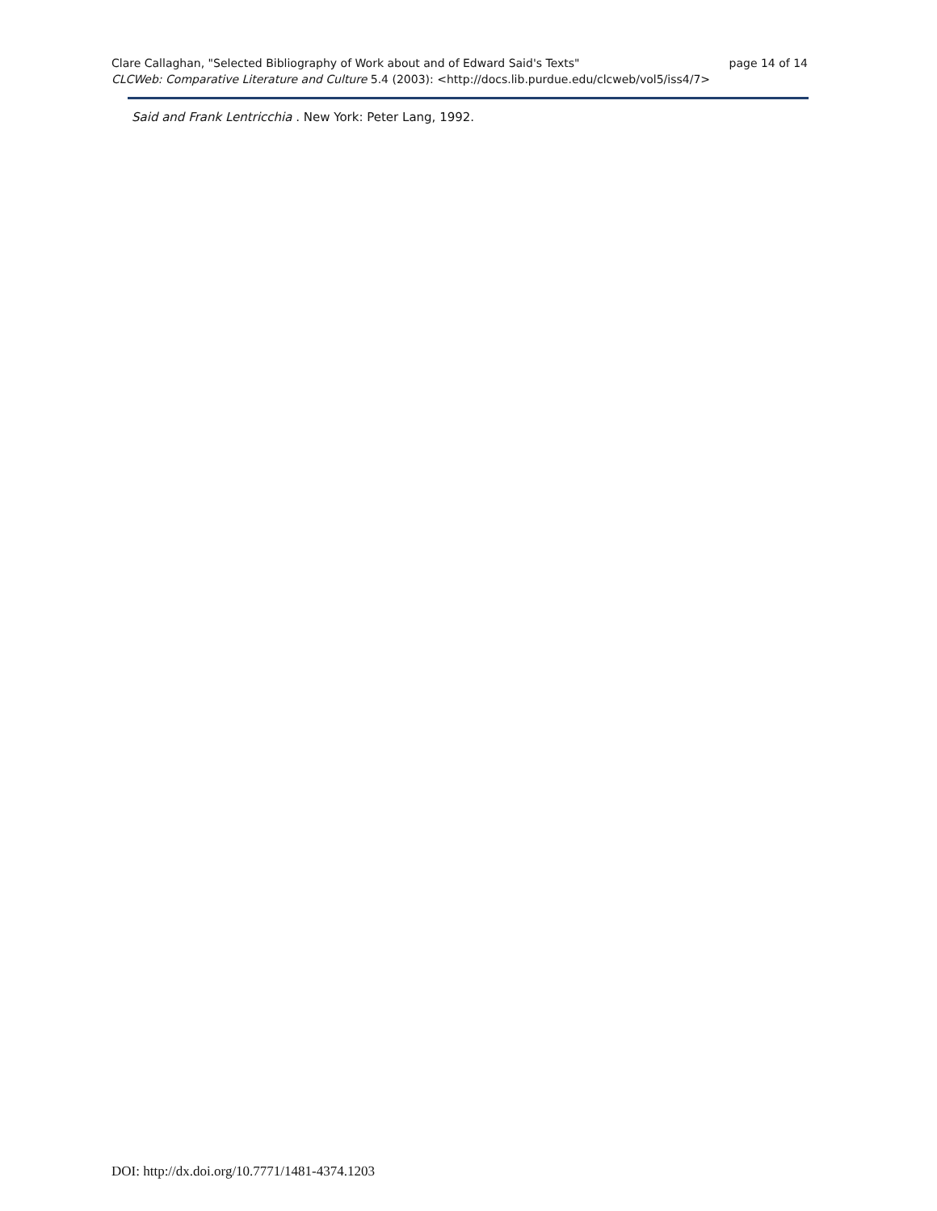Clare Callaghan, "Selected Bibliography of Work about and of Edward Said's Texts" page 14 of 14
CLCWeb: Comparative Literature and Culture 5.4 (2003): <http://docs.lib.purdue.edu/clcweb/vol5/iss4/7>
Said and Frank Lentricchia . New York: Peter Lang, 1992.
DOI: http://dx.doi.org/10.7771/1481-4374.1203